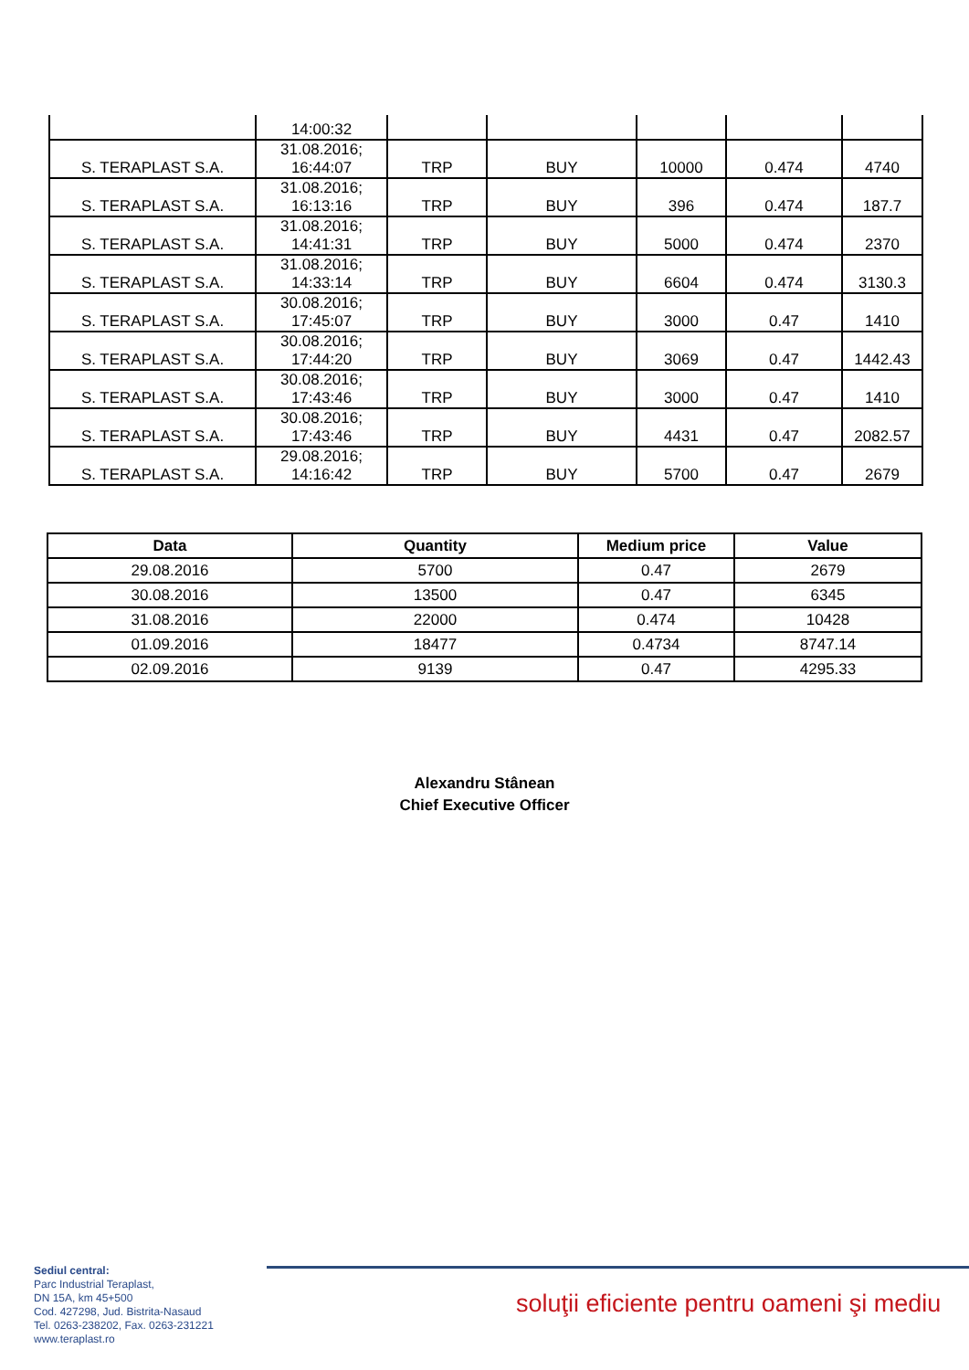| | 14:00:32 | | | | | |
| S. TERAPLAST S.A. | 31.08.2016; 16:44:07 | TRP | BUY | 10000 | 0.474 | 4740 |
| S. TERAPLAST S.A. | 31.08.2016; 16:13:16 | TRP | BUY | 396 | 0.474 | 187.7 |
| S. TERAPLAST S.A. | 31.08.2016; 14:41:31 | TRP | BUY | 5000 | 0.474 | 2370 |
| S. TERAPLAST S.A. | 31.08.2016; 14:33:14 | TRP | BUY | 6604 | 0.474 | 3130.3 |
| S. TERAPLAST S.A. | 30.08.2016; 17:45:07 | TRP | BUY | 3000 | 0.47 | 1410 |
| S. TERAPLAST S.A. | 30.08.2016; 17:44:20 | TRP | BUY | 3069 | 0.47 | 1442.43 |
| S. TERAPLAST S.A. | 30.08.2016; 17:43:46 | TRP | BUY | 3000 | 0.47 | 1410 |
| S. TERAPLAST S.A. | 30.08.2016; 17:43:46 | TRP | BUY | 4431 | 0.47 | 2082.57 |
| S. TERAPLAST S.A. | 29.08.2016; 14:16:42 | TRP | BUY | 5700 | 0.47 | 2679 |
| Data | Quantity | Medium price | Value |
| --- | --- | --- | --- |
| 29.08.2016 | 5700 | 0.47 | 2679 |
| 30.08.2016 | 13500 | 0.47 | 6345 |
| 31.08.2016 | 22000 | 0.474 | 10428 |
| 01.09.2016 | 18477 | 0.4734 | 8747.14 |
| 02.09.2016 | 9139 | 0.47 | 4295.33 |
Alexandru Stânean
Chief Executive Officer
Sediul central:
Parc Industrial Teraplast,
DN 15A, km 45+500
Cod. 427298, Jud. Bistrita-Nasaud
Tel. 0263-238202, Fax. 0263-231221
www.teraplast.ro
soluţii eficiente pentru oameni şi mediu